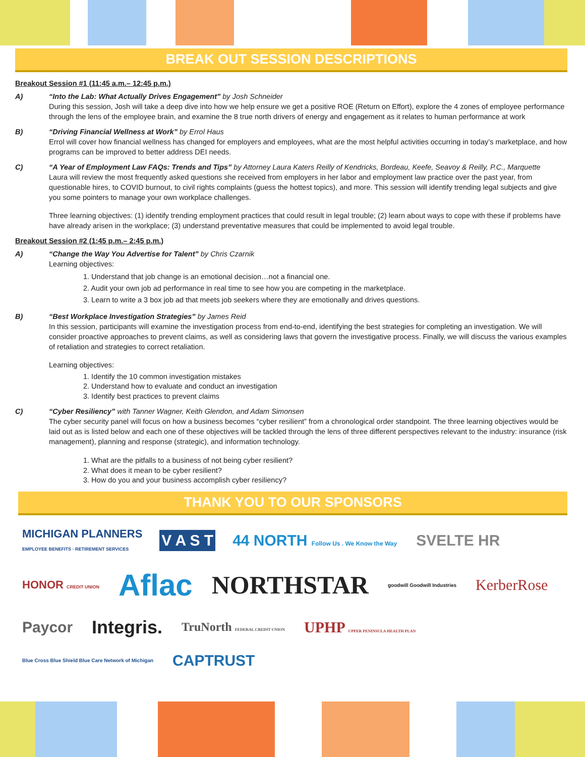BREAK OUT SESSION DESCRIPTIONS
Breakout Session #1 (11:45 a.m.– 12:45 p.m.)
A) “Into the Lab: What Actually Drives Engagement” by Josh Schneider
During this session, Josh will take a deep dive into how we help ensure we get a positive ROE (Return on Effort), explore the 4 zones of employee performance through the lens of the employee brain, and examine the 8 true north drivers of energy and engagement as it relates to human performance at work
B) “Driving Financial Wellness at Work” by Errol Haus
Errol will cover how financial wellness has changed for employers and employees, what are the most helpful activities occurring in today’s marketplace, and how programs can be improved to better address DEI needs.
C) “A Year of Employment Law FAQs: Trends and Tips” by Attorney Laura Katers Reilly of Kendricks, Bordeau, Keefe, Seavoy & Reilly, P.C., Marquette
Laura will review the most frequently asked questions she received from employers in her labor and employment law practice over the past year, from questionable hires, to COVID burnout, to civil rights complaints (guess the hottest topics), and more. This session will identify trending legal subjects and give you some pointers to manage your own workplace challenges.
Three learning objectives: (1) identify trending employment practices that could result in legal trouble; (2) learn about ways to cope with these if problems have have already arisen in the workplace; (3) understand preventative measures that could be implemented to avoid legal trouble.
Breakout Session #2 (1:45 p.m.– 2:45 p.m.)
A) “Change the Way You Advertise for Talent” by Chris Czarnik
Learning objectives:
1. Understand that job change is an emotional decision…not a financial one.
2. Audit your own job ad performance in real time to see how you are competing in the marketplace.
3. Learn to write a 3 box job ad that meets job seekers where they are emotionally and drives questions.
B) “Best Workplace Investigation Strategies” by James Reid
In this session, participants will examine the investigation process from end-to-end, identifying the best strategies for completing an investigation. We will consider proactive approaches to prevent claims, as well as considering laws that govern the investigative process. Finally, we will discuss the various examples of retaliation and strategies to correct retaliation.
Learning objectives:
1. Identify the 10 common investigation mistakes
2. Understand how to evaluate and conduct an investigation
3. Identify best practices to prevent claims
C) “Cyber Resiliency” with Tanner Wagner, Keith Glendon, and Adam Simonsen
The cyber security panel will focus on how a business becomes “cyber resilient” from a chronological order standpoint. The three learning objectives would be laid out as is listed below and each one of these objectives will be tackled through the lens of three different perspectives relevant to the industry: insurance (risk management), planning and response (strategic), and information technology.
1. What are the pitfalls to a business of not being cyber resilient?
2. What does it mean to be cyber resilient?
3. How do you and your business accomplish cyber resiliency?
THANK YOU TO OUR SPONSORS
MICHIGAN PLANNERS
EMPLOYEE BENEFITS · RETIREMENT SERVICES V A S T 44 NORTH Follow Us . We Know the Way SVELTE HR HONOR CREDIT UNION Aflac NORTHSTAR goodwill Goodwill Industries KerberRose Paycor Integris. TruNorth FEDERAL CREDIT UNION UPHP UPPER PENINSULA HEALTH PLAN Blue Cross Blue Shield Blue Care Network of Michigan CAPTRUST